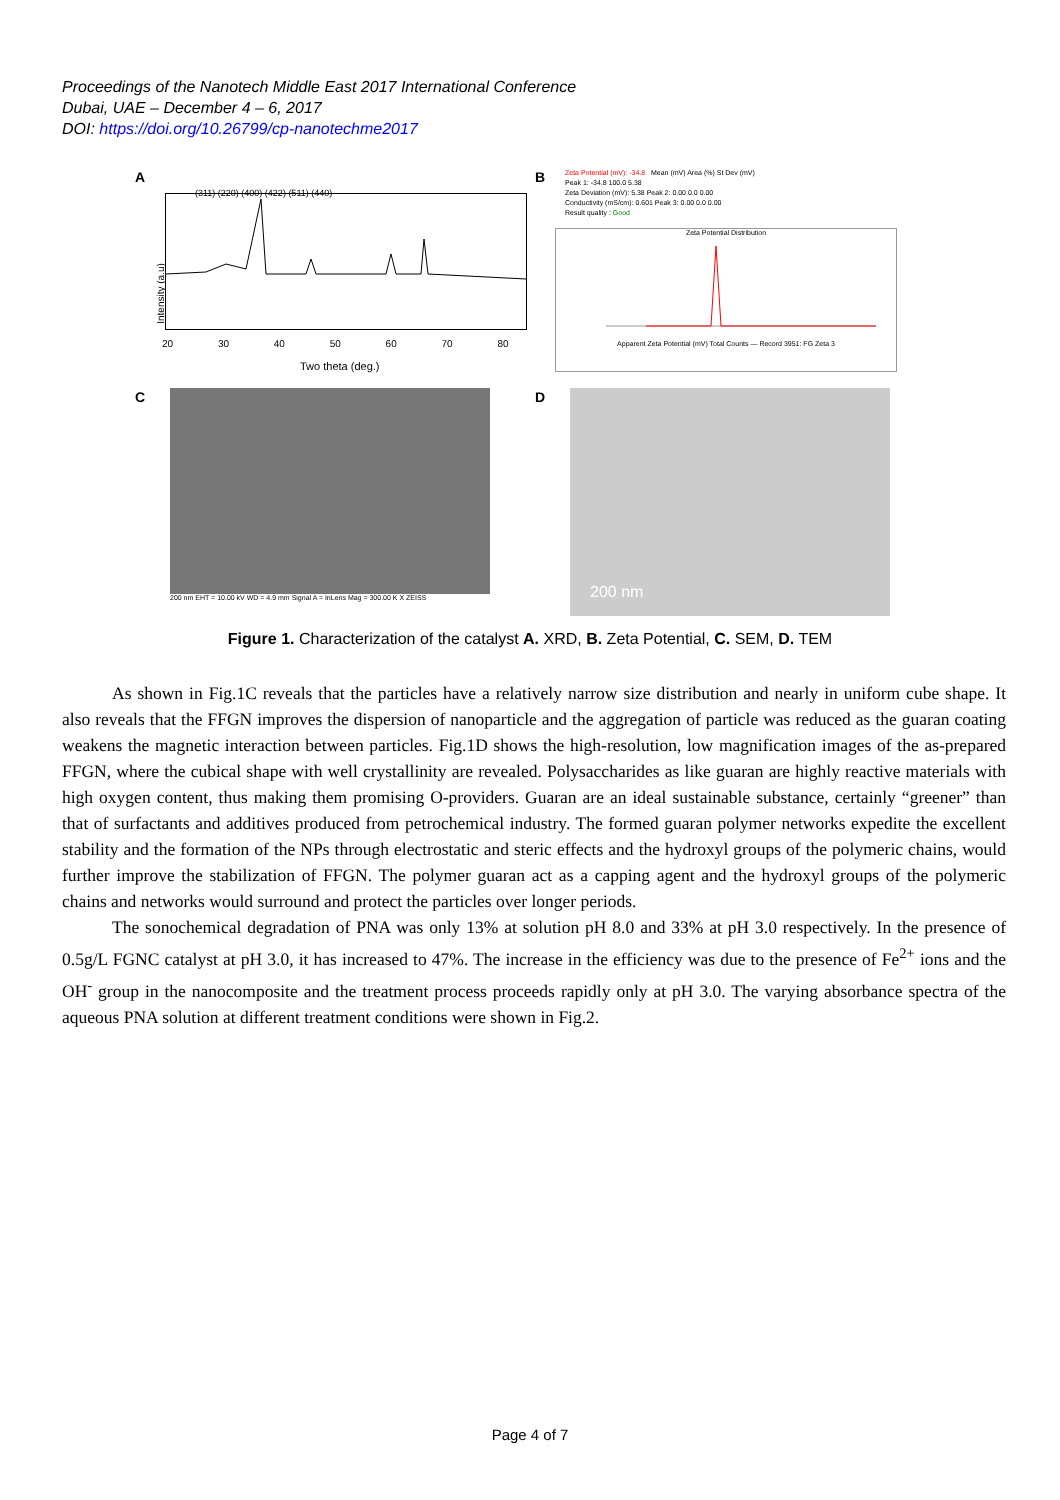Proceedings of the Nanotech Middle East 2017 International Conference
Dubai, UAE – December 4 – 6, 2017
DOI: https://doi.org/10.26799/cp-nanotechme2017
A
(311) (220) (400) (422) (511) (440)
Intensity (a.u)
20 30 40 50 60 70 80
Two theta (deg.)
B
Zeta Potential (mV): -34.8 Mean (mV) Area (%) St Dev (mV)
Peak 1: -34.8 100.0 5.38
Zeta Deviation (mV): 5.38 Peak 2: 0.00 0.0 0.00
Conductivity (mS/cm): 0.601 Peak 3: 0.00 0.0 0.00
Result quality : Good
Zeta Potential Distribution
Apparent Zeta Potential (mV) Total Counts — Record 3951: FG Zeta 3
C
200 nm EHT = 10.00 kV WD = 4.9 mm Signal A = InLens Mag = 300.00 K X ZEISS
D
200 nm
Figure 1. Characterization of the catalyst A. XRD, B. Zeta Potential, C. SEM, D. TEM
As shown in Fig.1C reveals that the particles have a relatively narrow size distribution and nearly in uniform cube shape. It also reveals that the FFGN improves the dispersion of nanoparticle and the aggregation of particle was reduced as the guaran coating weakens the magnetic interaction between particles. Fig.1D shows the high-resolution, low magnification images of the as-prepared FFGN, where the cubical shape with well crystallinity are revealed. Polysaccharides as like guaran are highly reactive materials with high oxygen content, thus making them promising O-providers. Guaran are an ideal sustainable substance, certainly “greener” than that of surfactants and additives produced from petrochemical industry. The formed guaran polymer networks expedite the excellent stability and the formation of the NPs through electrostatic and steric effects and the hydroxyl groups of the polymeric chains, would further improve the stabilization of FFGN. The polymer guaran act as a capping agent and the hydroxyl groups of the polymeric chains and networks would surround and protect the particles over longer periods.
The sonochemical degradation of PNA was only 13% at solution pH 8.0 and 33% at pH 3.0 respectively. In the presence of 0.5g/L FGNC catalyst at pH 3.0, it has increased to 47%. The increase in the efficiency was due to the presence of Fe<sup>2+</sup> ions and the OH<sup>-</sup> group in the nanocomposite and the treatment process proceeds rapidly only at pH 3.0. The varying absorbance spectra of the aqueous PNA solution at different treatment conditions were shown in Fig.2.
Page 4 of 7